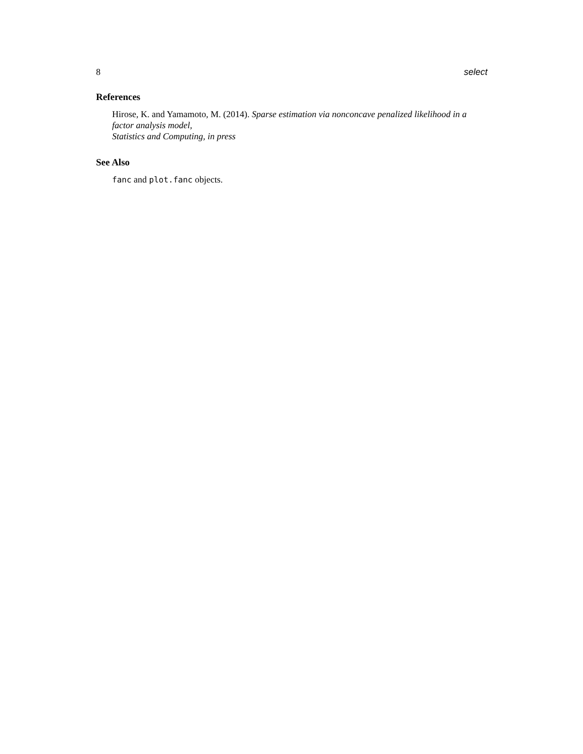8 select
References
Hirose, K. and Yamamoto, M. (2014). Sparse estimation via nonconcave penalized likelihood in a factor analysis model,
Statistics and Computing, in press
See Also
fanc and plot.fanc objects.